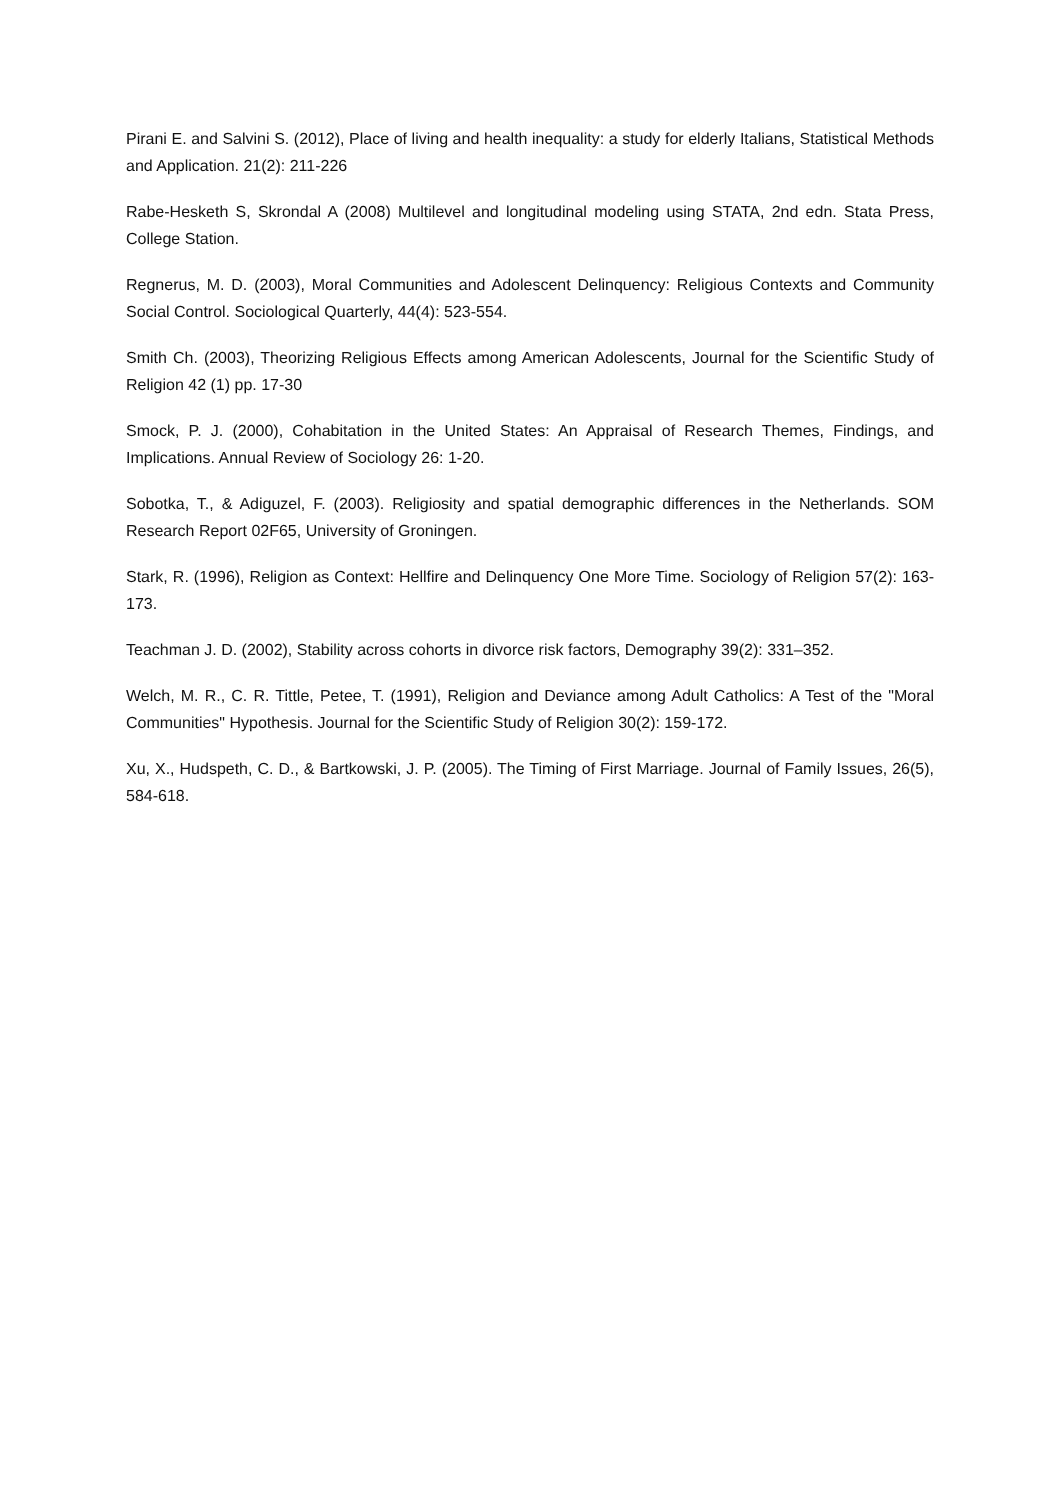Pirani E. and Salvini S. (2012), Place of living and health inequality: a study for elderly Italians, Statistical Methods and Application. 21(2): 211-226
Rabe-Hesketh S, Skrondal A (2008) Multilevel and longitudinal modeling using STATA, 2nd edn. Stata Press, College Station.
Regnerus, M. D. (2003), Moral Communities and Adolescent Delinquency: Religious Contexts and Community Social Control. Sociological Quarterly, 44(4): 523-554.
Smith Ch. (2003), Theorizing Religious Effects among American Adolescents, Journal for the Scientific Study of Religion 42 (1) pp. 17-30
Smock, P. J. (2000), Cohabitation in the United States: An Appraisal of Research Themes, Findings, and Implications. Annual Review of Sociology 26: 1-20.
Sobotka, T., & Adiguzel, F. (2003). Religiosity and spatial demographic differences in the Netherlands. SOM Research Report 02F65, University of Groningen.
Stark, R. (1996), Religion as Context: Hellfire and Delinquency One More Time. Sociology of Religion 57(2): 163-173.
Teachman J. D. (2002), Stability across cohorts in divorce risk factors, Demography 39(2): 331–352.
Welch, M. R., C. R. Tittle, Petee, T. (1991), Religion and Deviance among Adult Catholics: A Test of the "Moral Communities" Hypothesis. Journal for the Scientific Study of Religion 30(2): 159-172.
Xu, X., Hudspeth, C. D., & Bartkowski, J. P. (2005). The Timing of First Marriage. Journal of Family Issues, 26(5), 584-618.